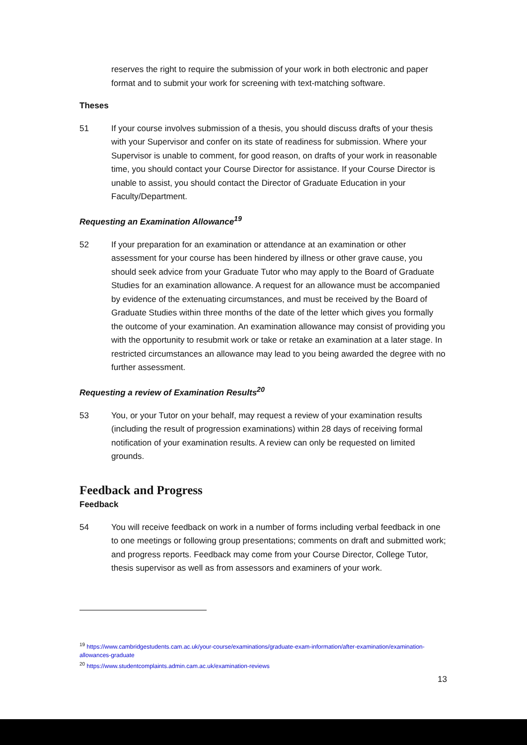reserves the right to require the submission of your work in both electronic and paper format and to submit your work for screening with text-matching software.
Theses
51 If your course involves submission of a thesis, you should discuss drafts of your thesis with your Supervisor and confer on its state of readiness for submission. Where your Supervisor is unable to comment, for good reason, on drafts of your work in reasonable time, you should contact your Course Director for assistance. If your Course Director is unable to assist, you should contact the Director of Graduate Education in your Faculty/Department.
Requesting an Examination Allowance<sup>19</sup>
52 If your preparation for an examination or attendance at an examination or other assessment for your course has been hindered by illness or other grave cause, you should seek advice from your Graduate Tutor who may apply to the Board of Graduate Studies for an examination allowance. A request for an allowance must be accompanied by evidence of the extenuating circumstances, and must be received by the Board of Graduate Studies within three months of the date of the letter which gives you formally the outcome of your examination. An examination allowance may consist of providing you with the opportunity to resubmit work or take or retake an examination at a later stage. In restricted circumstances an allowance may lead to you being awarded the degree with no further assessment.
Requesting a review of Examination Results<sup>20</sup>
53 You, or your Tutor on your behalf, may request a review of your examination results (including the result of progression examinations) within 28 days of receiving formal notification of your examination results. A review can only be requested on limited grounds.
Feedback and Progress
Feedback
54 You will receive feedback on work in a number of forms including verbal feedback in one to one meetings or following group presentations; comments on draft and submitted work; and progress reports. Feedback may come from your Course Director, College Tutor, thesis supervisor as well as from assessors and examiners of your work.
<sup>19</sup> https://www.cambridgestudents.cam.ac.uk/your-course/examinations/graduate-exam-information/after-examination/examination-allowances-graduate
<sup>20</sup> https://www.studentcomplaints.admin.cam.ac.uk/examination-reviews
13